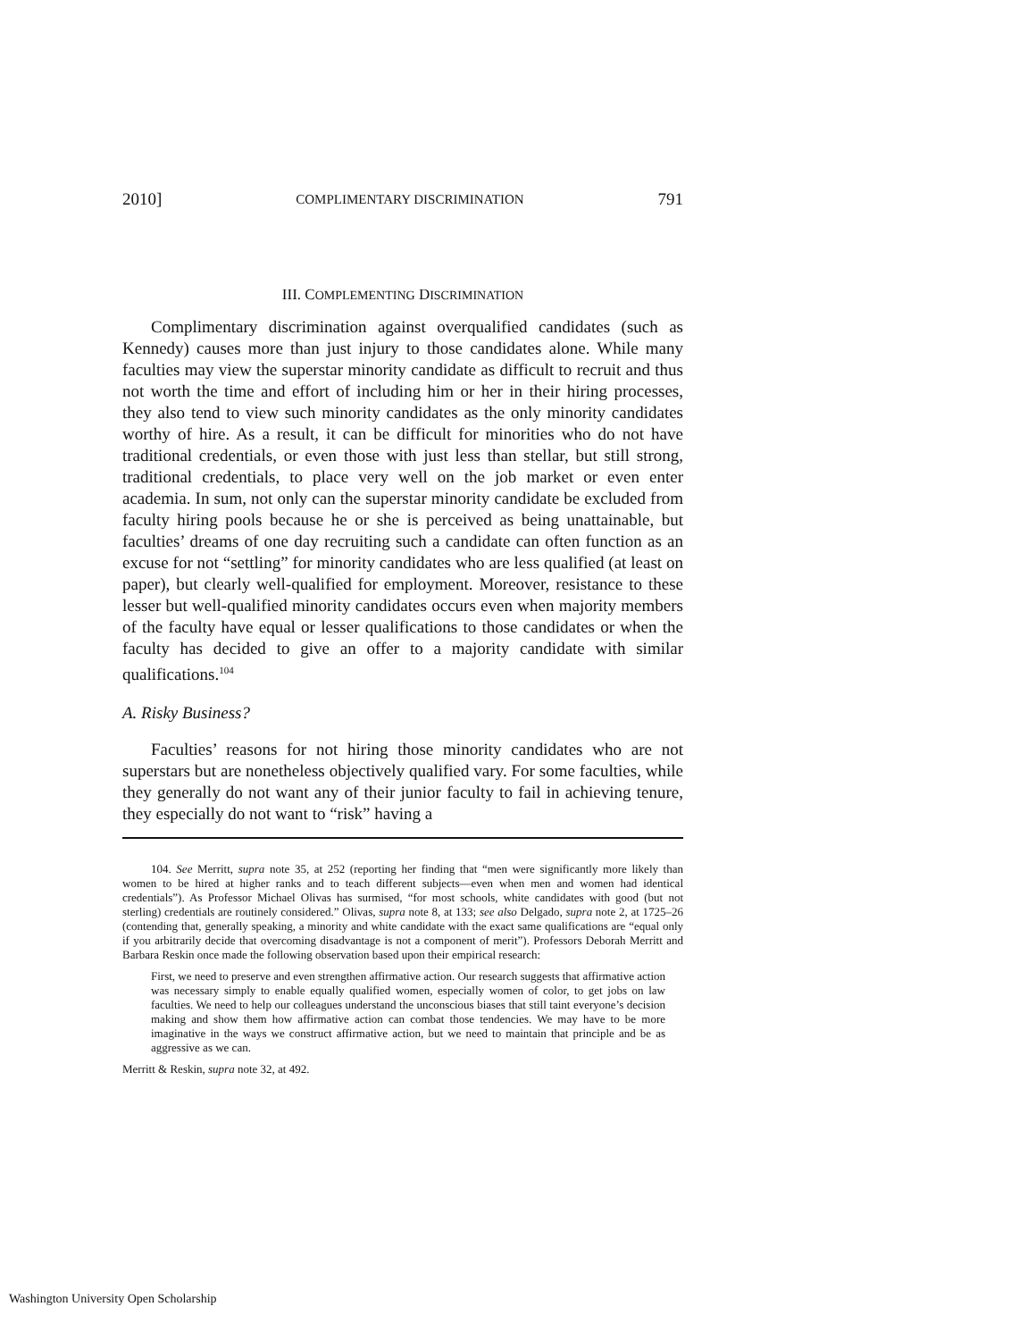2010] COMPLIMENTARY DISCRIMINATION 791
III. COMPLEMENTING DISCRIMINATION
Complimentary discrimination against overqualified candidates (such as Kennedy) causes more than just injury to those candidates alone. While many faculties may view the superstar minority candidate as difficult to recruit and thus not worth the time and effort of including him or her in their hiring processes, they also tend to view such minority candidates as the only minority candidates worthy of hire. As a result, it can be difficult for minorities who do not have traditional credentials, or even those with just less than stellar, but still strong, traditional credentials, to place very well on the job market or even enter academia. In sum, not only can the superstar minority candidate be excluded from faculty hiring pools because he or she is perceived as being unattainable, but faculties’ dreams of one day recruiting such a candidate can often function as an excuse for not “settling” for minority candidates who are less qualified (at least on paper), but clearly well-qualified for employment. Moreover, resistance to these lesser but well-qualified minority candidates occurs even when majority members of the faculty have equal or lesser qualifications to those candidates or when the faculty has decided to give an offer to a majority candidate with similar qualifications.<sup>104</sup>
A. Risky Business?
Faculties’ reasons for not hiring those minority candidates who are not superstars but are nonetheless objectively qualified vary. For some faculties, while they generally do not want any of their junior faculty to fail in achieving tenure, they especially do not want to “risk” having a
104. See Merritt, supra note 35, at 252 (reporting her finding that “men were significantly more likely than women to be hired at higher ranks and to teach different subjects—even when men and women had identical credentials”). As Professor Michael Olivas has surmised, “for most schools, white candidates with good (but not sterling) credentials are routinely considered.” Olivas, supra note 8, at 133; see also Delgado, supra note 2, at 1725–26 (contending that, generally speaking, a minority and white candidate with the exact same qualifications are “equal only if you arbitrarily decide that overcoming disadvantage is not a component of merit”). Professors Deborah Merritt and Barbara Reskin once made the following observation based upon their empirical research:
First, we need to preserve and even strengthen affirmative action. Our research suggests that affirmative action was necessary simply to enable equally qualified women, especially women of color, to get jobs on law faculties. We need to help our colleagues understand the unconscious biases that still taint everyone’s decision making and show them how affirmative action can combat those tendencies. We may have to be more imaginative in the ways we construct affirmative action, but we need to maintain that principle and be as aggressive as we can.
Merritt & Reskin, supra note 32, at 492.
Washington University Open Scholarship